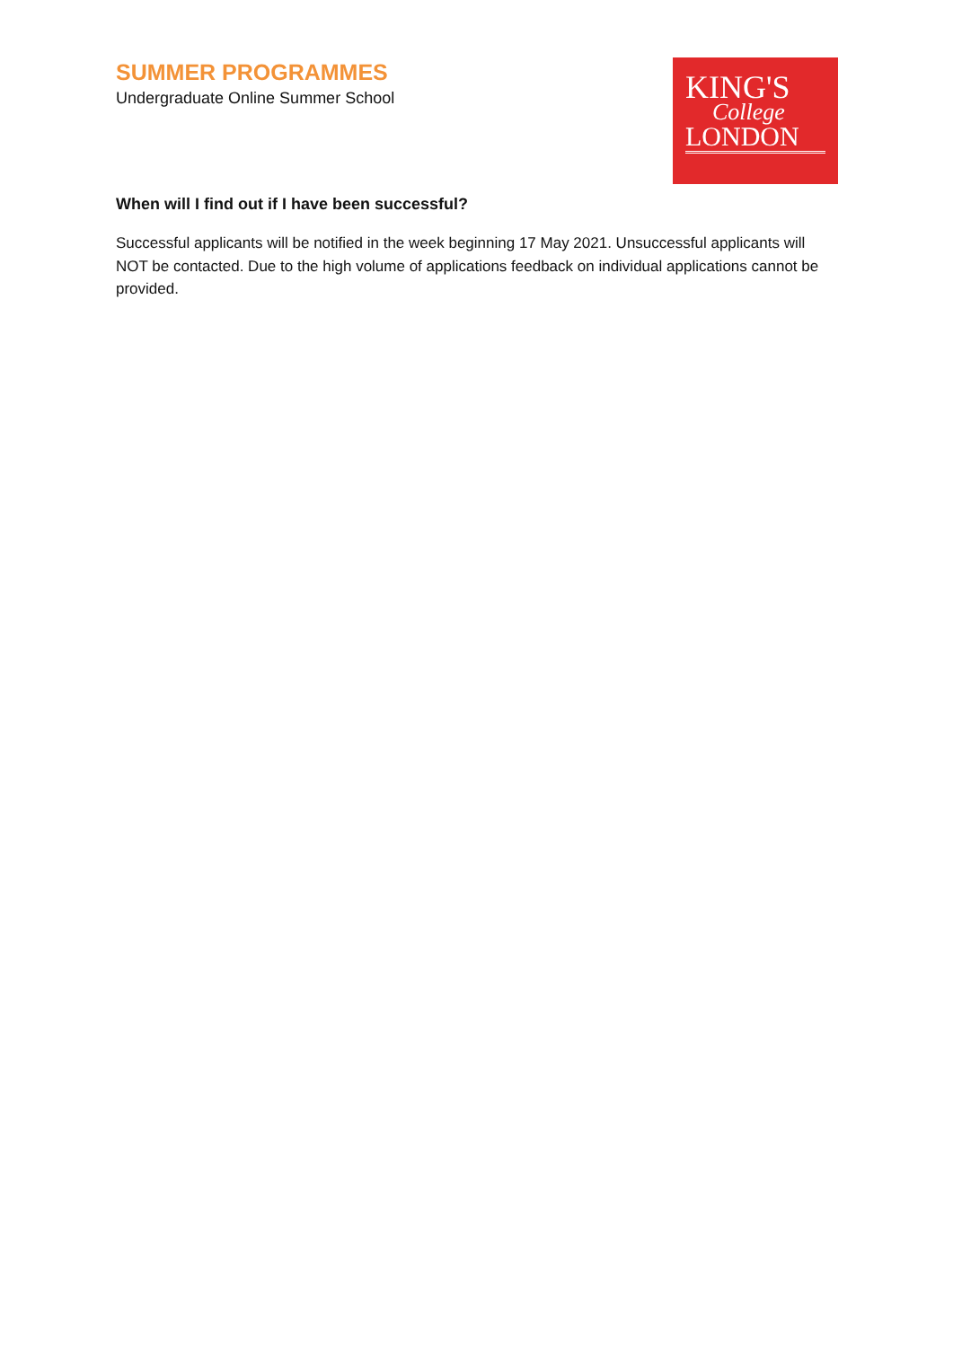SUMMER PROGRAMMES
Undergraduate Online Summer School
KING'S
College
LONDON
When will I find out if I have been successful?
Successful applicants will be notified in the week beginning 17 May 2021. Unsuccessful applicants will NOT be contacted. Due to the high volume of applications feedback on individual applications cannot be provided.